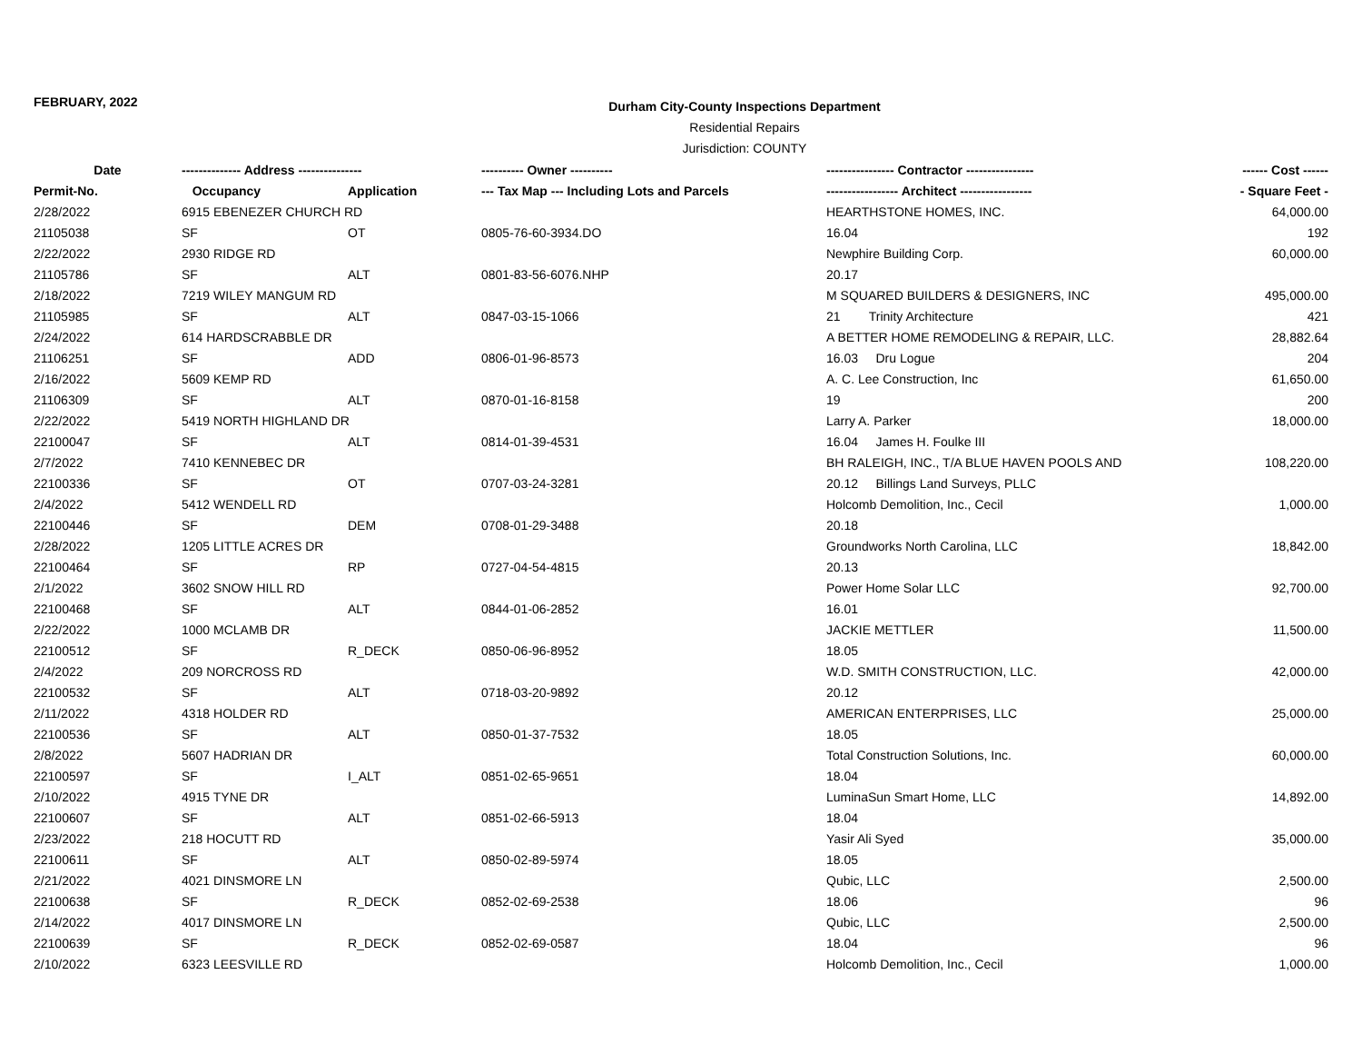FEBRUARY, 2022
Durham City-County Inspections Department
Residential Repairs
Jurisdiction: COUNTY
| Date | -------------- Address --------------- | | ---------- Owner ---------- | ---------------- Contractor ---------------- | ------ Cost ------ |
| --- | --- | --- | --- | --- | --- |
| Permit-No. | Occupancy | Application | --- Tax Map --- Including Lots and Parcels | ----------------- Architect ----------------- | - Square Feet - |
| 2/28/2022 | 6915 EBENEZER CHURCH RD | | | HEARTHSTONE HOMES, INC. | 64,000.00 |
| 21105038 | SF | OT | 0805-76-60-3934.DO | 16.04 | 192 |
| 2/22/2022 | 2930 RIDGE RD | | | Newphire Building Corp. | 60,000.00 |
| 21105786 | SF | ALT | 0801-83-56-6076.NHP | 20.17 | |
| 2/18/2022 | 7219 WILEY MANGUM RD | | | M SQUARED BUILDERS & DESIGNERS, INC | 495,000.00 |
| 21105985 | SF | ALT | 0847-03-15-1066 | 21 Trinity Architecture | 421 |
| 2/24/2022 | 614 HARDSCRABBLE DR | | | A BETTER HOME REMODELING & REPAIR, LLC. | 28,882.64 |
| 21106251 | SF | ADD | 0806-01-96-8573 | 16.03 Dru Logue | 204 |
| 2/16/2022 | 5609 KEMP RD | | | A. C. Lee Construction, Inc | 61,650.00 |
| 21106309 | SF | ALT | 0870-01-16-8158 | 19 | 200 |
| 2/22/2022 | 5419 NORTH HIGHLAND DR | | | Larry A. Parker | 18,000.00 |
| 22100047 | SF | ALT | 0814-01-39-4531 | 16.04 James H. Foulke III | |
| 2/7/2022 | 7410 KENNEBEC DR | | | BH RALEIGH, INC., T/A BLUE HAVEN POOLS AND | 108,220.00 |
| 22100336 | SF | OT | 0707-03-24-3281 | 20.12 Billings Land Surveys, PLLC | |
| 2/4/2022 | 5412 WENDELL RD | | | Holcomb Demolition, Inc., Cecil | 1,000.00 |
| 22100446 | SF | DEM | 0708-01-29-3488 | 20.18 | |
| 2/28/2022 | 1205 LITTLE ACRES DR | | | Groundworks North Carolina, LLC | 18,842.00 |
| 22100464 | SF | RP | 0727-04-54-4815 | 20.13 | |
| 2/1/2022 | 3602 SNOW HILL RD | | | Power Home Solar LLC | 92,700.00 |
| 22100468 | SF | ALT | 0844-01-06-2852 | 16.01 | |
| 2/22/2022 | 1000 MCLAMB DR | | | JACKIE METTLER | 11,500.00 |
| 22100512 | SF | R_DECK | 0850-06-96-8952 | 18.05 | |
| 2/4/2022 | 209 NORCROSS RD | | | W.D. SMITH CONSTRUCTION, LLC. | 42,000.00 |
| 22100532 | SF | ALT | 0718-03-20-9892 | 20.12 | |
| 2/11/2022 | 4318 HOLDER RD | | | AMERICAN ENTERPRISES, LLC | 25,000.00 |
| 22100536 | SF | ALT | 0850-01-37-7532 | 18.05 | |
| 2/8/2022 | 5607 HADRIAN DR | | | Total Construction Solutions, Inc. | 60,000.00 |
| 22100597 | SF | I_ALT | 0851-02-65-9651 | 18.04 | |
| 2/10/2022 | 4915 TYNE DR | | | LuminaSun Smart Home, LLC | 14,892.00 |
| 22100607 | SF | ALT | 0851-02-66-5913 | 18.04 | |
| 2/23/2022 | 218 HOCUTT RD | | | Yasir Ali Syed | 35,000.00 |
| 22100611 | SF | ALT | 0850-02-89-5974 | 18.05 | |
| 2/21/2022 | 4021 DINSMORE LN | | | Qubic, LLC | 2,500.00 |
| 22100638 | SF | R_DECK | 0852-02-69-2538 | 18.06 | 96 |
| 2/14/2022 | 4017 DINSMORE LN | | | Qubic, LLC | 2,500.00 |
| 22100639 | SF | R_DECK | 0852-02-69-0587 | 18.04 | 96 |
| 2/10/2022 | 6323 LEESVILLE RD | | | Holcomb Demolition, Inc., Cecil | 1,000.00 |